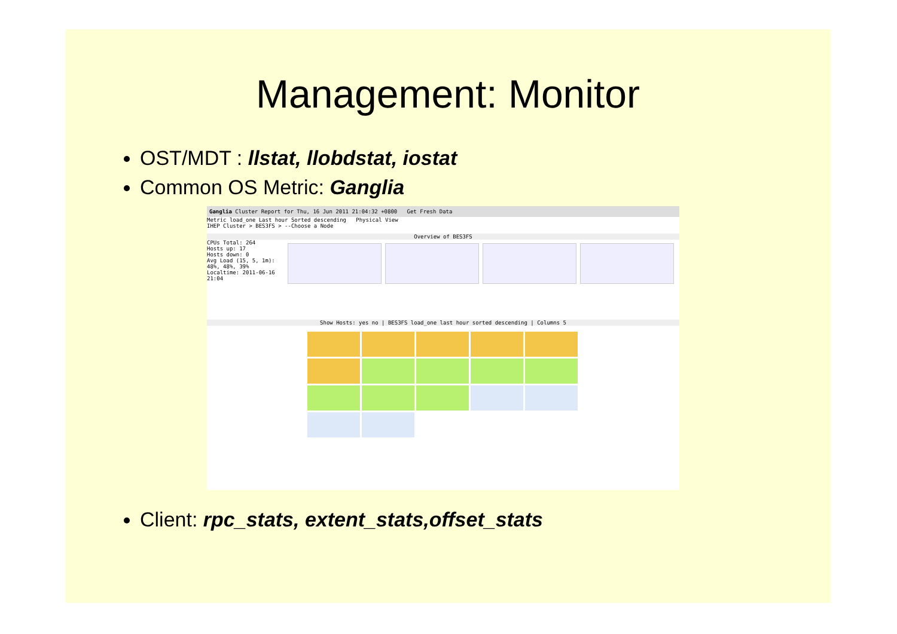Management: Monitor
OST/MDT : llstat, llobdstat, iostat
Common OS Metric: Ganglia
Ganglia Cluster Report for Thu, 16 Jun 2011 21:04:32 +0800 Get Fresh Data
Metric load_one Last hour Sorted descending Physical View
IHEP Cluster > BES3FS > --Choose a Node
Overview of BES3FS
CPUs Total: 264
Hosts up: 17
Hosts down: 0
Avg Load (15, 5, 1m): 48%, 48%, 39%
Localtime: 2011-06-16 21:04
Show Hosts: yes no | BES3FS load_one last hour sorted descending | Columns 5
Client: rpc_stats, extent_stats,offset_stats